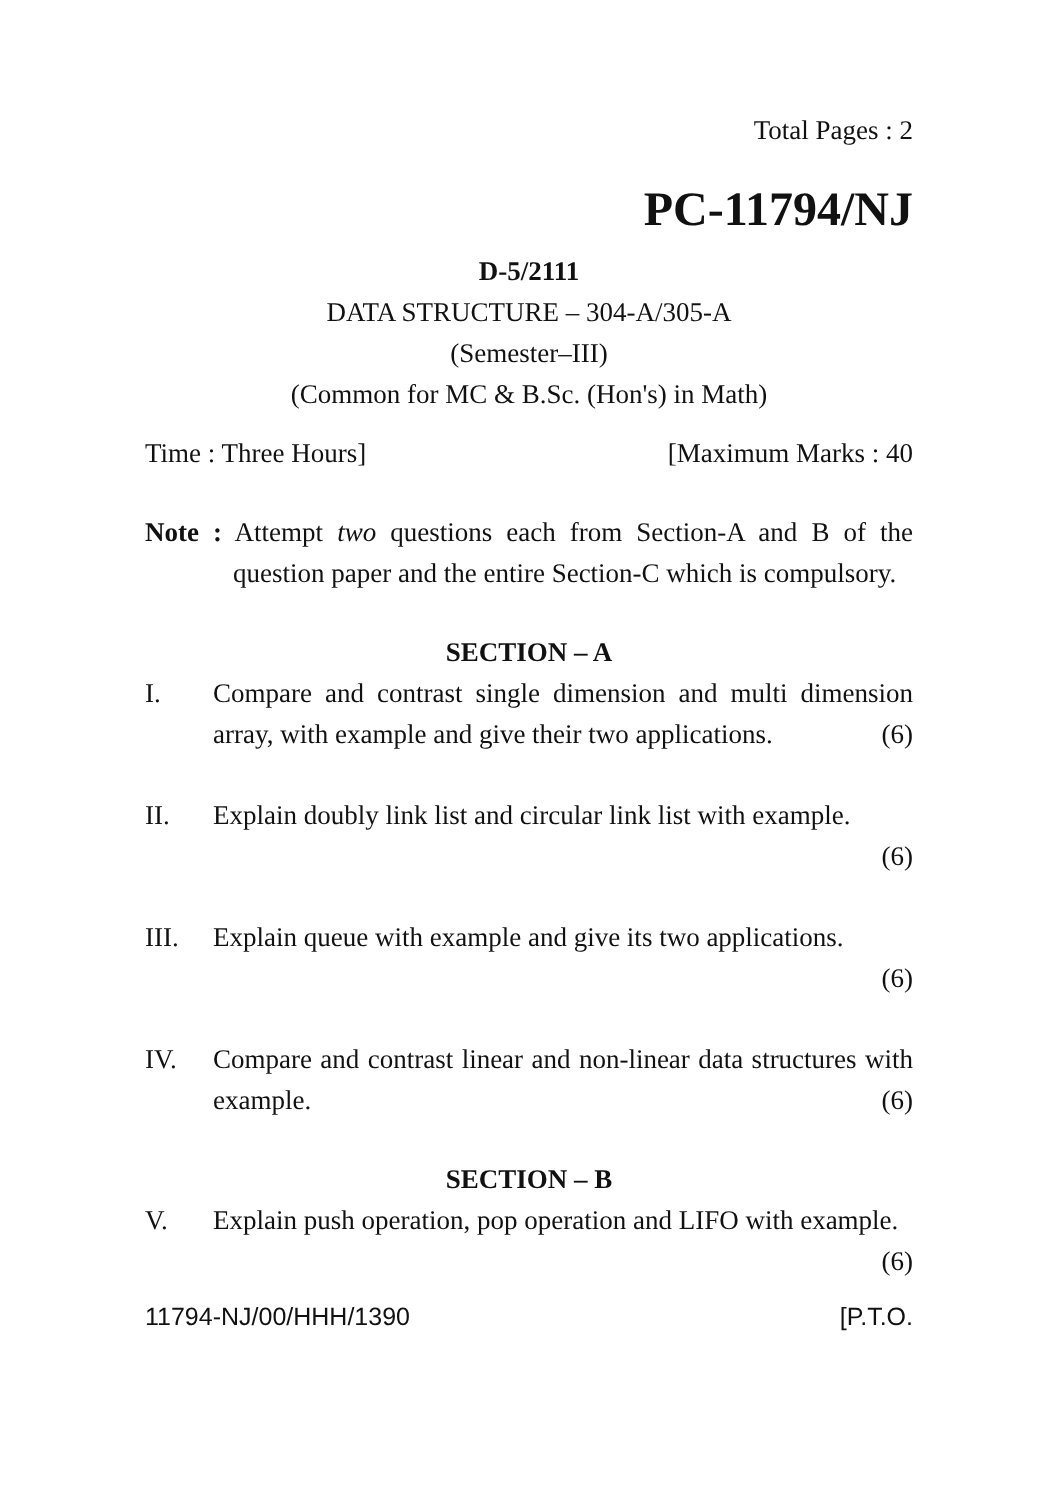Total Pages : 2
PC-11794/NJ
D-5/2111
DATA STRUCTURE – 304-A/305-A
(Semester–III)
(Common for MC & B.Sc. (Hon's) in Math)
Time : Three Hours] [Maximum Marks : 40
Note : Attempt two questions each from Section-A and B of the question paper and the entire Section-C which is compulsory.
SECTION – A
I. Compare and contrast single dimension and multi dimension array, with example and give their two applications. (6)
II. Explain doubly link list and circular link list with example.
(6)
III. Explain queue with example and give its two applications.
(6)
IV. Compare and contrast linear and non-linear data structures with example. (6)
SECTION – B
V. Explain push operation, pop operation and LIFO with example. (6)
11794-NJ/00/HHH/1390 [P.T.O.